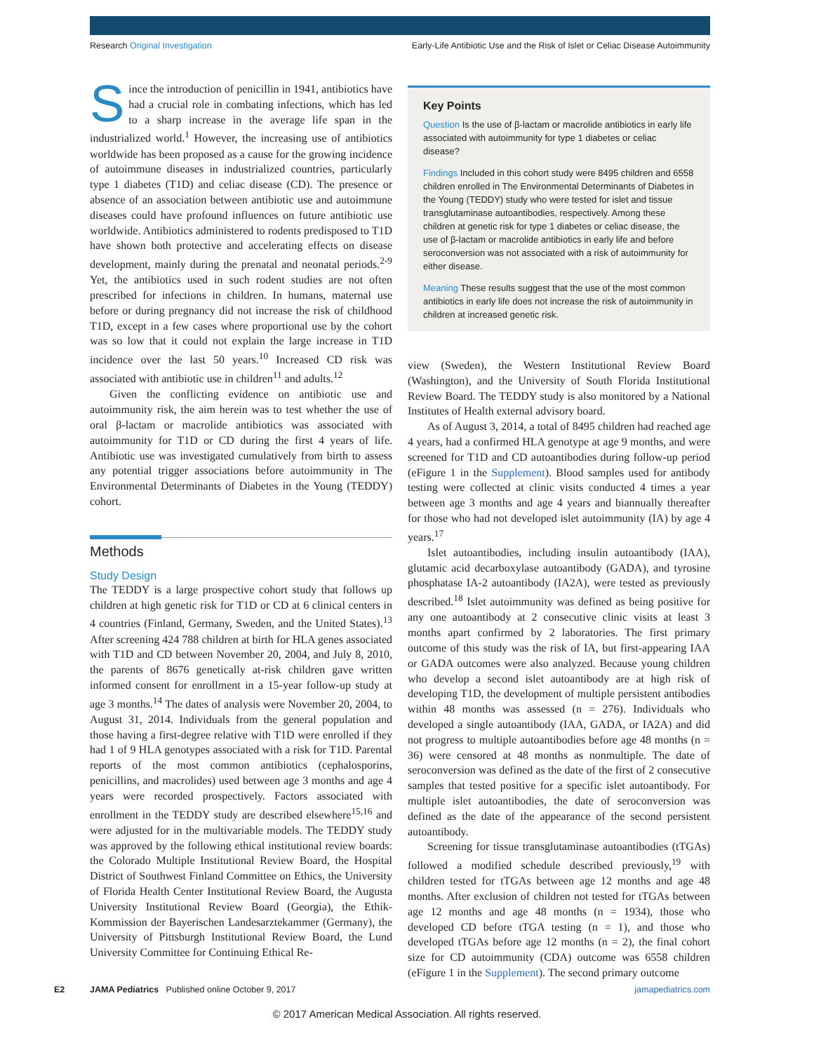Research Original Investigation Early-Life Antibiotic Use and the Risk of Islet or Celiac Disease Autoimmunity
Since the introduction of penicillin in 1941, antibiotics have had a crucial role in combating infections, which has led to a sharp increase in the average life span in the industrialized world.<sup>1</sup> However, the increasing use of antibiotics worldwide has been proposed as a cause for the growing incidence of autoimmune diseases in industrialized countries, particularly type 1 diabetes (T1D) and celiac disease (CD). The presence or absence of an association between antibiotic use and autoimmune diseases could have profound influences on future antibiotic use worldwide. Antibiotics administered to rodents predisposed to T1D have shown both protective and accelerating effects on disease development, mainly during the prenatal and neonatal periods.<sup>2-9</sup> Yet, the antibiotics used in such rodent studies are not often prescribed for infections in children. In humans, maternal use before or during pregnancy did not increase the risk of childhood T1D, except in a few cases where proportional use by the cohort was so low that it could not explain the large increase in T1D incidence over the last 50 years.<sup>10</sup> Increased CD risk was associated with antibiotic use in children<sup>11</sup> and adults.<sup>12</sup>
Given the conflicting evidence on antibiotic use and autoimmunity risk, the aim herein was to test whether the use of oral β-lactam or macrolide antibiotics was associated with autoimmunity for T1D or CD during the first 4 years of life. Antibiotic use was investigated cumulatively from birth to assess any potential trigger associations before autoimmunity in The Environmental Determinants of Diabetes in the Young (TEDDY) cohort.
Methods
Study Design
The TEDDY is a large prospective cohort study that follows up children at high genetic risk for T1D or CD at 6 clinical centers in 4 countries (Finland, Germany, Sweden, and the United States).<sup>13</sup> After screening 424 788 children at birth for HLA genes associated with T1D and CD between November 20, 2004, and July 8, 2010, the parents of 8676 genetically at-risk children gave written informed consent for enrollment in a 15-year follow-up study at age 3 months.<sup>14</sup> The dates of analysis were November 20, 2004, to August 31, 2014. Individuals from the general population and those having a first-degree relative with T1D were enrolled if they had 1 of 9 HLA genotypes associated with a risk for T1D. Parental reports of the most common antibiotics (cephalosporins, penicillins, and macrolides) used between age 3 months and age 4 years were recorded prospectively. Factors associated with enrollment in the TEDDY study are described elsewhere<sup>15,16</sup> and were adjusted for in the multivariable models. The TEDDY study was approved by the following ethical institutional review boards: the Colorado Multiple Institutional Review Board, the Hospital District of Southwest Finland Committee on Ethics, the University of Florida Health Center Institutional Review Board, the Augusta University Institutional Review Board (Georgia), the Ethik-Kommission der Bayerischen Landesarztekammer (Germany), the University of Pittsburgh Institutional Review Board, the Lund University Committee for Continuing Ethical Re-
Key Points
Question Is the use of β-lactam or macrolide antibiotics in early life associated with autoimmunity for type 1 diabetes or celiac disease?
Findings Included in this cohort study were 8495 children and 6558 children enrolled in The Environmental Determinants of Diabetes in the Young (TEDDY) study who were tested for islet and tissue transglutaminase autoantibodies, respectively. Among these children at genetic risk for type 1 diabetes or celiac disease, the use of β-lactam or macrolide antibiotics in early life and before seroconversion was not associated with a risk of autoimmunity for either disease.
Meaning These results suggest that the use of the most common antibiotics in early life does not increase the risk of autoimmunity in children at increased genetic risk.
view (Sweden), the Western Institutional Review Board (Washington), and the University of South Florida Institutional Review Board. The TEDDY study is also monitored by a National Institutes of Health external advisory board.
As of August 3, 2014, a total of 8495 children had reached age 4 years, had a confirmed HLA genotype at age 9 months, and were screened for T1D and CD autoantibodies during follow-up period (eFigure 1 in the Supplement). Blood samples used for antibody testing were collected at clinic visits conducted 4 times a year between age 3 months and age 4 years and biannually thereafter for those who had not developed islet autoimmunity (IA) by age 4 years.<sup>17</sup>
Islet autoantibodies, including insulin autoantibody (IAA), glutamic acid decarboxylase autoantibody (GADA), and tyrosine phosphatase IA-2 autoantibody (IA2A), were tested as previously described.<sup>18</sup> Islet autoimmunity was defined as being positive for any one autoantibody at 2 consecutive clinic visits at least 3 months apart confirmed by 2 laboratories. The first primary outcome of this study was the risk of IA, but first-appearing IAA or GADA outcomes were also analyzed. Because young children who develop a second islet autoantibody are at high risk of developing T1D, the development of multiple persistent antibodies within 48 months was assessed (n = 276). Individuals who developed a single autoantibody (IAA, GADA, or IA2A) and did not progress to multiple autoantibodies before age 48 months (n = 36) were censored at 48 months as nonmultiple. The date of seroconversion was defined as the date of the first of 2 consecutive samples that tested positive for a specific islet autoantibody. For multiple islet autoantibodies, the date of seroconversion was defined as the date of the appearance of the second persistent autoantibody.
Screening for tissue transglutaminase autoantibodies (tTGAs) followed a modified schedule described previously,<sup>19</sup> with children tested for tTGAs between age 12 months and age 48 months. After exclusion of children not tested for tTGAs between age 12 months and age 48 months (n = 1934), those who developed CD before tTGA testing (n = 1), and those who developed tTGAs before age 12 months (n = 2), the final cohort size for CD autoimmunity (CDA) outcome was 6558 children (eFigure 1 in the Supplement). The second primary outcome
E2 JAMA Pediatrics Published online October 9, 2017 jamapediatrics.com
© 2017 American Medical Association. All rights reserved.